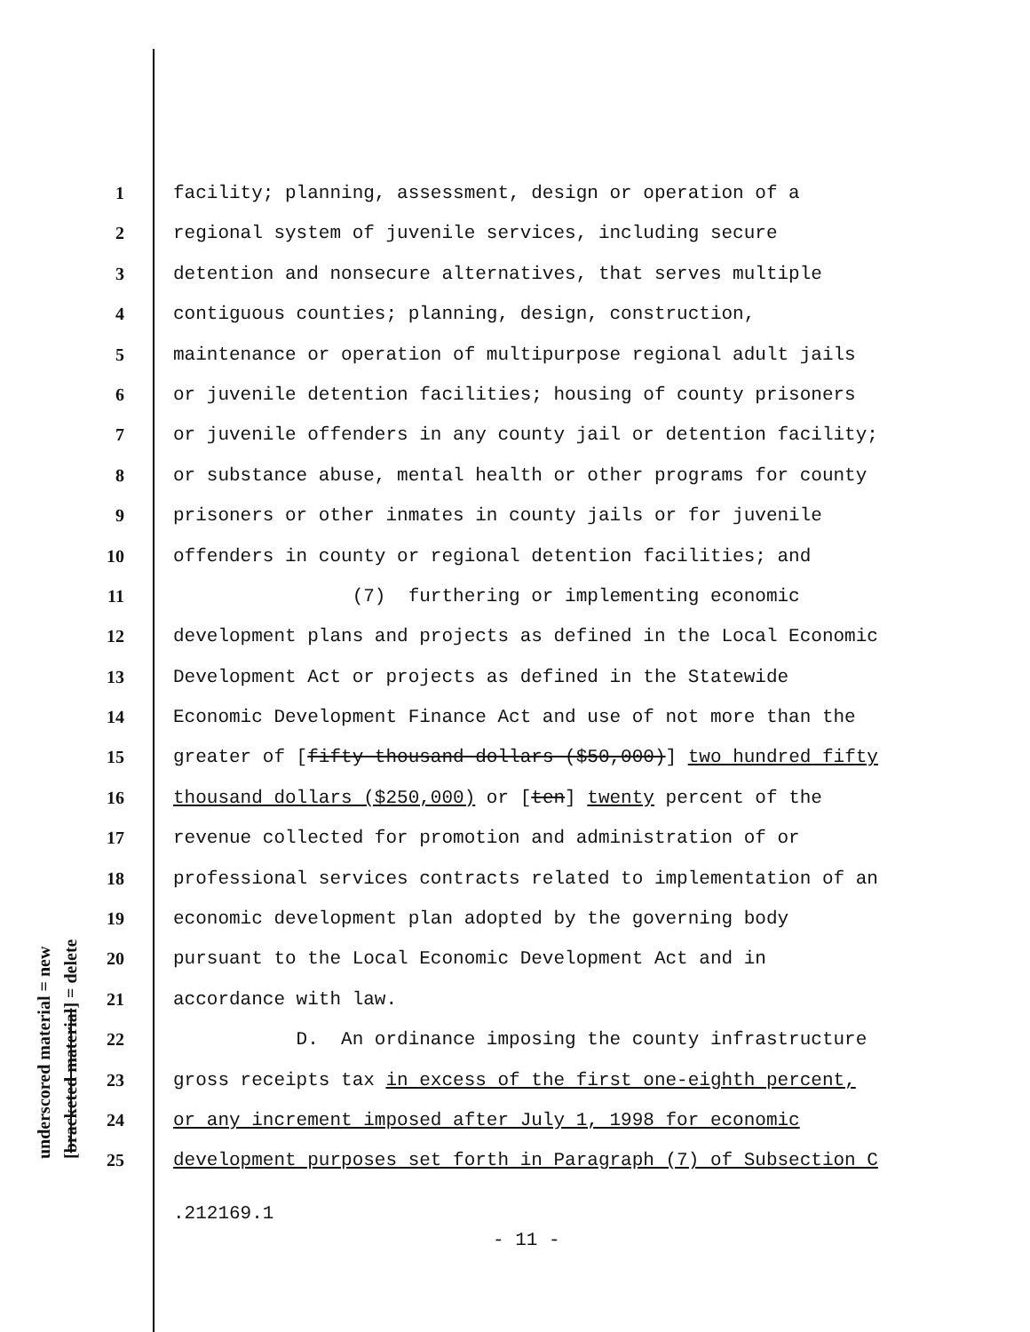underscored material = new [bracketed material] = delete
1 facility; planning, assessment, design or operation of a
2 regional system of juvenile services, including secure
3 detention and nonsecure alternatives, that serves multiple
4 contiguous counties; planning, design, construction,
5 maintenance or operation of multipurpose regional adult jails
6 or juvenile detention facilities; housing of county prisoners
7 or juvenile offenders in any county jail or detention facility;
8 or substance abuse, mental health or other programs for county
9 prisoners or other inmates in county jails or for juvenile
10 offenders in county or regional detention facilities; and
11 (7) furthering or implementing economic
12 development plans and projects as defined in the Local Economic
13 Development Act or projects as defined in the Statewide
14 Economic Development Finance Act and use of not more than the
15 greater of [fifty thousand dollars ($50,000)] two hundred fifty
16 thousand dollars ($250,000) or [ten] twenty percent of the
17 revenue collected for promotion and administration of or
18 professional services contracts related to implementation of an
19 economic development plan adopted by the governing body
20 pursuant to the Local Economic Development Act and in
21 accordance with law.
22 D. An ordinance imposing the county infrastructure
23 gross receipts tax in excess of the first one-eighth percent,
24 or any increment imposed after July 1, 1998 for economic
25 development purposes set forth in Paragraph (7) of Subsection C
.212169.1
- 11 -